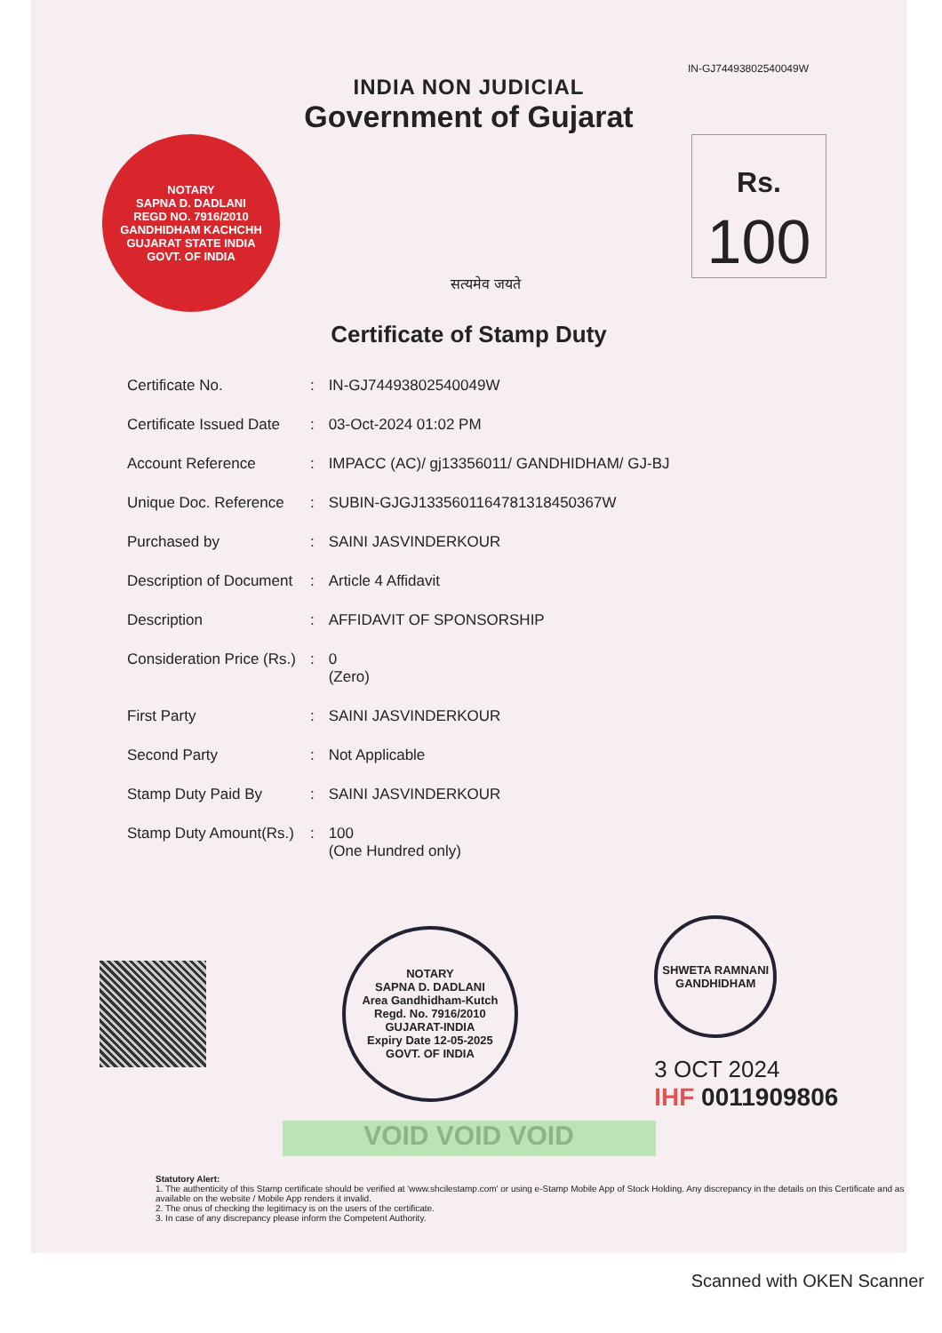IN-GJ74493802540049W
INDIA NON JUDICIAL
Government of Gujarat
NOTARY
SAPNA D. DADLANI
REGD NO. 7916/2010
GANDHIDHAM KACHCHH
GUJARAT STATE INDIA
GOVT. OF INDIA
सत्यमेव जयते
Rs.
100
Certificate of Stamp Duty
| Certificate No. | : | IN-GJ74493802540049W |
| Certificate Issued Date | : | 03-Oct-2024 01:02 PM |
| Account Reference | : | IMPACC (AC)/ gj13356011/ GANDHIDHAM/ GJ-BJ |
| Unique Doc. Reference | : | SUBIN-GJGJ1335601164781318450367W |
| Purchased by | : | SAINI JASVINDERKOUR |
| Description of Document | : | Article 4 Affidavit |
| Description | : | AFFIDAVIT OF SPONSORSHIP |
| Consideration Price (Rs.) | : | 0 (Zero) |
| First Party | : | SAINI JASVINDERKOUR |
| Second Party | : | Not Applicable |
| Stamp Duty Paid By | : | SAINI JASVINDERKOUR |
| Stamp Duty Amount(Rs.) | : | 100 (One Hundred only) |
NOTARY
SAPNA D. DADLANI
Area Gandhidham-Kutch
Regd. No. 7916/2010
GUJARAT-INDIA
Expiry Date 12-05-2025
GOVT. OF INDIA
SHWETA RAMNANI
GANDHIDHAM
3 OCT 2024
IHF 0011909806
VOID VOID VOID
Statutory Alert:
1. The authenticity of this Stamp certificate should be verified at 'www.shcilestamp.com' or using e-Stamp Mobile App of Stock Holding. Any discrepancy in the details on this Certificate and as available on the website / Mobile App renders it invalid.
2. The onus of checking the legitimacy is on the users of the certificate.
3. In case of any discrepancy please inform the Competent Authority.
Scanned with OKEN Scanner